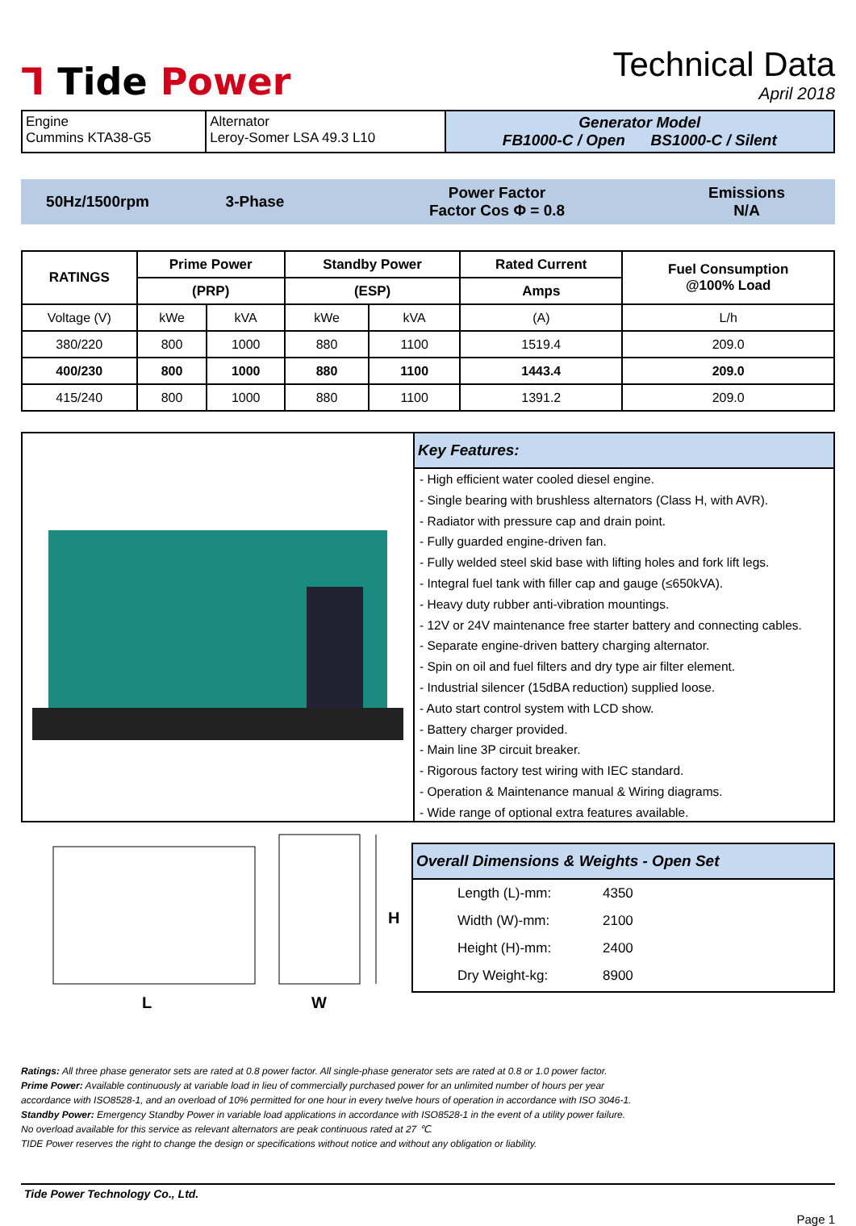Ꞁ Tide Power
Technical Data
April 2018
| Engine Cummins KTA38-G5 | Alternator Leroy-Somer LSA 49.3 L10 | Generator Model FB1000-C / Open BS1000-C / Silent |
50Hz/1500rpm 3-Phase
Power Factor
Factor Cos Φ = 0.8
Emissions
N/A
| RATINGS | Prime Power | | Standby Power | | Rated Current | Fuel Consumption @100% Load |
| --- | --- | --- | --- | --- | --- | --- |
| | (PRP) | | (ESP) | | Amps | |
| Voltage (V) | kWe | kVA | kWe | kVA | (A) | L/h |
| 380/220 | 800 | 1000 | 880 | 1100 | 1519.4 | 209.0 |
| 400/230 | 800 | 1000 | 880 | 1100 | 1443.4 | 209.0 |
| 415/240 | 800 | 1000 | 880 | 1100 | 1391.2 | 209.0 |
Key Features:
- High efficient water cooled diesel engine.
- Single bearing with brushless alternators (Class H, with AVR).
- Radiator with pressure cap and drain point.
- Fully guarded engine-driven fan.
- Fully welded steel skid base with lifting holes and fork lift legs.
- Integral fuel tank with filler cap and gauge (≤650kVA).
- Heavy duty rubber anti-vibration mountings.
- 12V or 24V maintenance free starter battery and connecting cables.
- Separate engine-driven battery charging alternator.
- Spin on oil and fuel filters and dry type air filter element.
- Industrial silencer (15dBA reduction) supplied loose.
- Auto start control system with LCD show.
- Battery charger provided.
- Main line 3P circuit breaker.
- Rigorous factory test wiring with IEC standard.
- Operation & Maintenance manual & Wiring diagrams.
- Wide range of optional extra features available.
L
W
H
Overall Dimensions & Weights - Open Set
| Length (L)-mm: | 4350 |
| Width (W)-mm: | 2100 |
| Height (H)-mm: | 2400 |
| Dry Weight-kg: | 8900 |
Ratings: All three phase generator sets are rated at 0.8 power factor. All single-phase generator sets are rated at 0.8 or 1.0 power factor.
Prime Power: Available continuously at variable load in lieu of commercially purchased power for an unlimited number of hours per year
accordance with ISO8528-1, and an overload of 10% permitted for one hour in every twelve hours of operation in accordance with ISO 3046-1.
Standby Power: Emergency Standby Power in variable load applications in accordance with ISO8528-1 in the event of a utility power failure.
No overload available for this service as relevant alternators are peak continuous rated at 27 ℃.
TIDE Power reserves the right to change the design or specifications without notice and without any obligation or liability.
Tide Power Technology Co., Ltd.
Page 1